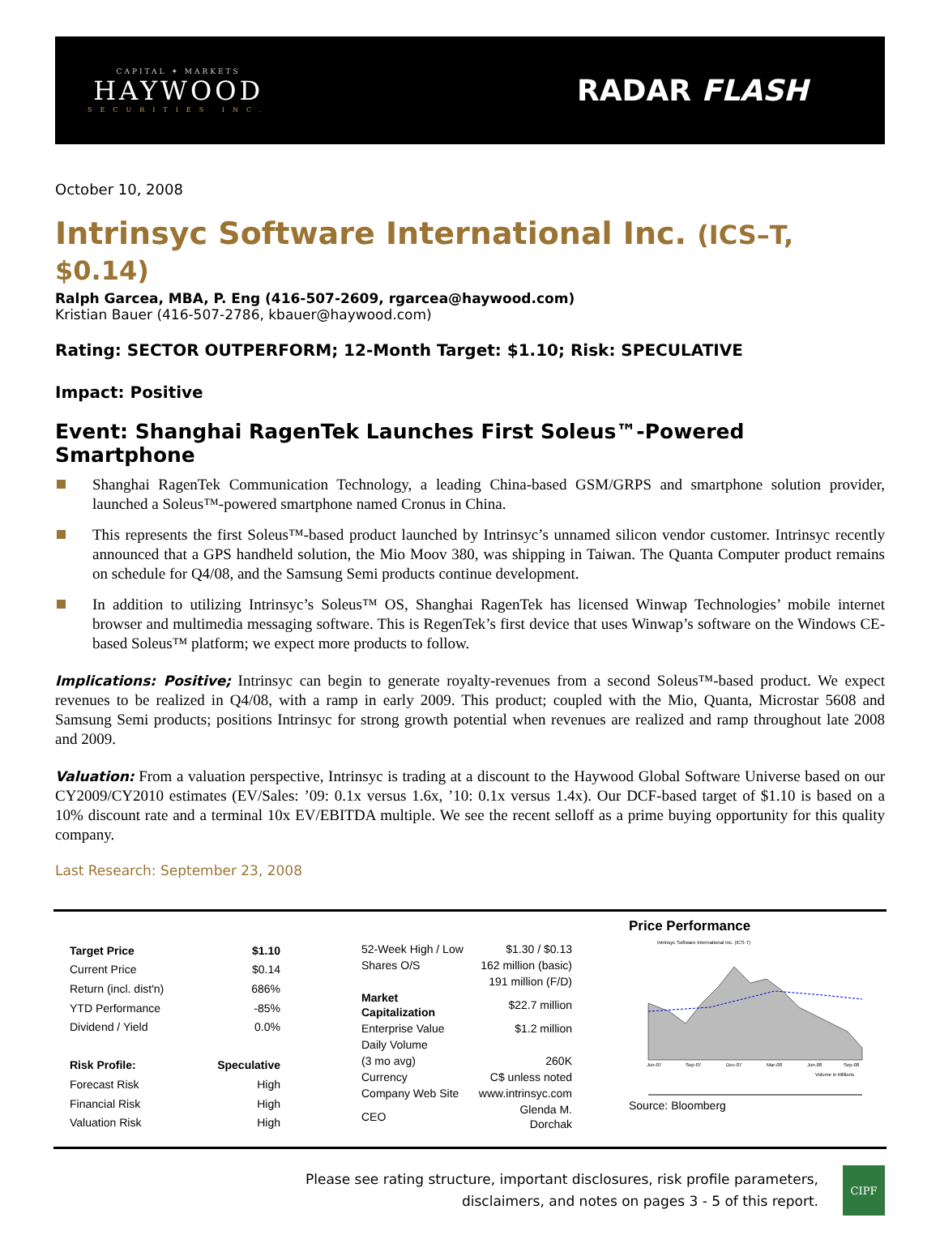CAPITAL ✦ MARKETS
HAYWOOD
SECURITIES INC.
RADAR FLASH
October 10, 2008
Intrinsyc Software International Inc. (ICS–T, $0.14)
Ralph Garcea, MBA, P. Eng (416-507-2609, rgarcea@haywood.com)
Kristian Bauer (416-507-2786, kbauer@haywood.com)
Rating: SECTOR OUTPERFORM; 12-Month Target: $1.10; Risk: SPECULATIVE
Impact: Positive
Event: Shanghai RagenTek Launches First Soleus™-Powered Smartphone
Shanghai RagenTek Communication Technology, a leading China-based GSM/GRPS and smartphone solution provider, launched a Soleus™-powered smartphone named Cronus in China.
This represents the first Soleus™-based product launched by Intrinsyc’s unnamed silicon vendor customer. Intrinsyc recently announced that a GPS handheld solution, the Mio Moov 380, was shipping in Taiwan. The Quanta Computer product remains on schedule for Q4/08, and the Samsung Semi products continue development.
In addition to utilizing Intrinsyc’s Soleus™ OS, Shanghai RagenTek has licensed Winwap Technologies’ mobile internet browser and multimedia messaging software. This is RegenTek’s first device that uses Winwap’s software on the Windows CE-based Soleus™ platform; we expect more products to follow.
Implications: Positive; Intrinsyc can begin to generate royalty-revenues from a second Soleus™-based product. We expect revenues to be realized in Q4/08, with a ramp in early 2009. This product; coupled with the Mio, Quanta, Microstar 5608 and Samsung Semi products; positions Intrinsyc for strong growth potential when revenues are realized and ramp throughout late 2008 and 2009.
Valuation: From a valuation perspective, Intrinsyc is trading at a discount to the Haywood Global Software Universe based on our CY2009/CY2010 estimates (EV/Sales: ’09: 0.1x versus 1.6x, ’10: 0.1x versus 1.4x). Our DCF-based target of $1.10 is based on a 10% discount rate and a terminal 10x EV/EBITDA multiple. We see the recent selloff as a prime buying opportunity for this quality company.
Last Research: September 23, 2008
| Target Price | $1.10 |
| Current Price | $0.14 |
| Return (incl. dist'n) | 686% |
| YTD Performance | -85% |
| Dividend / Yield | 0.0% |
| Risk Profile: | Speculative |
| Forecast Risk | High |
| Financial Risk | High |
| Valuation Risk | High |
| 52-Week High / Low | $1.30 / $0.13 |
| Shares O/S | 162 million (basic) |
| | 191 million (F/D) |
| Market Capitalization | $22.7 million |
| Enterprise Value | $1.2 million |
| Daily Volume | |
| (3 mo avg) | 260K |
| Currency | C$ unless noted |
| Company Web Site | www.intrinsyc.com |
| CEO | Glenda M. Dorchak |
Price Performance
Intrinsyc Software International Inc. (ICS-T)
Jun-07
Sep-07
Dec-07
Mar-08
Jun-08
Sep-08
Volume in Millions
Source: Bloomberg
Please see rating structure, important disclosures, risk profile parameters,
disclaimers, and notes on pages 3 - 5 of this report.
CIPF